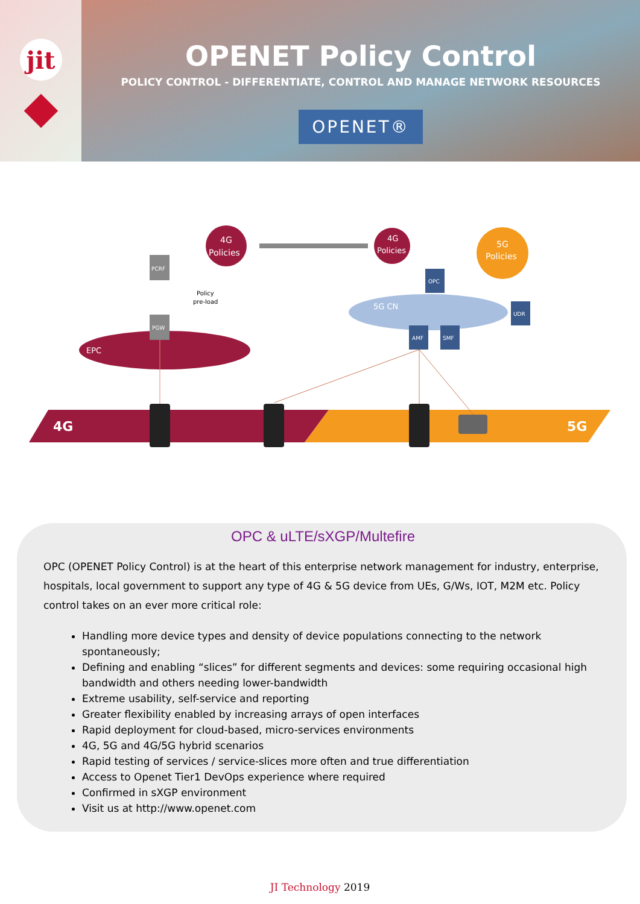jit
OPENET Policy Control
POLICY CONTROL - DIFFERENTIATE, CONTROL AND MANAGE NETWORK RESOURCES
OPENET®
EPC
4G
Policies
4G
Policies
5G
Policies
PCRF
PGW
Policy
pre-load
5G CN
OPC
UDR
AMF
SMF
4G
5G
OPC & uLTE/sXGP/Multefire
OPC (OPENET Policy Control) is at the heart of this enterprise network management for industry, enterprise, hospitals, local government to support any type of 4G & 5G device from UEs, G/Ws, IOT, M2M etc. Policy control takes on an ever more critical role:
Handling more device types and density of device populations connecting to the network spontaneously;
Defining and enabling “slices” for different segments and devices: some requiring occasional high bandwidth and others needing lower-bandwidth
Extreme usability, self-service and reporting
Greater flexibility enabled by increasing arrays of open interfaces
Rapid deployment for cloud-based, micro-services environments
4G, 5G and 4G/5G hybrid scenarios
Rapid testing of services / service-slices more often and true differentiation
Access to Openet Tier1 DevOps experience where required
Confirmed in sXGP environment
Visit us at http://www.openet.com
JI Technology 2019